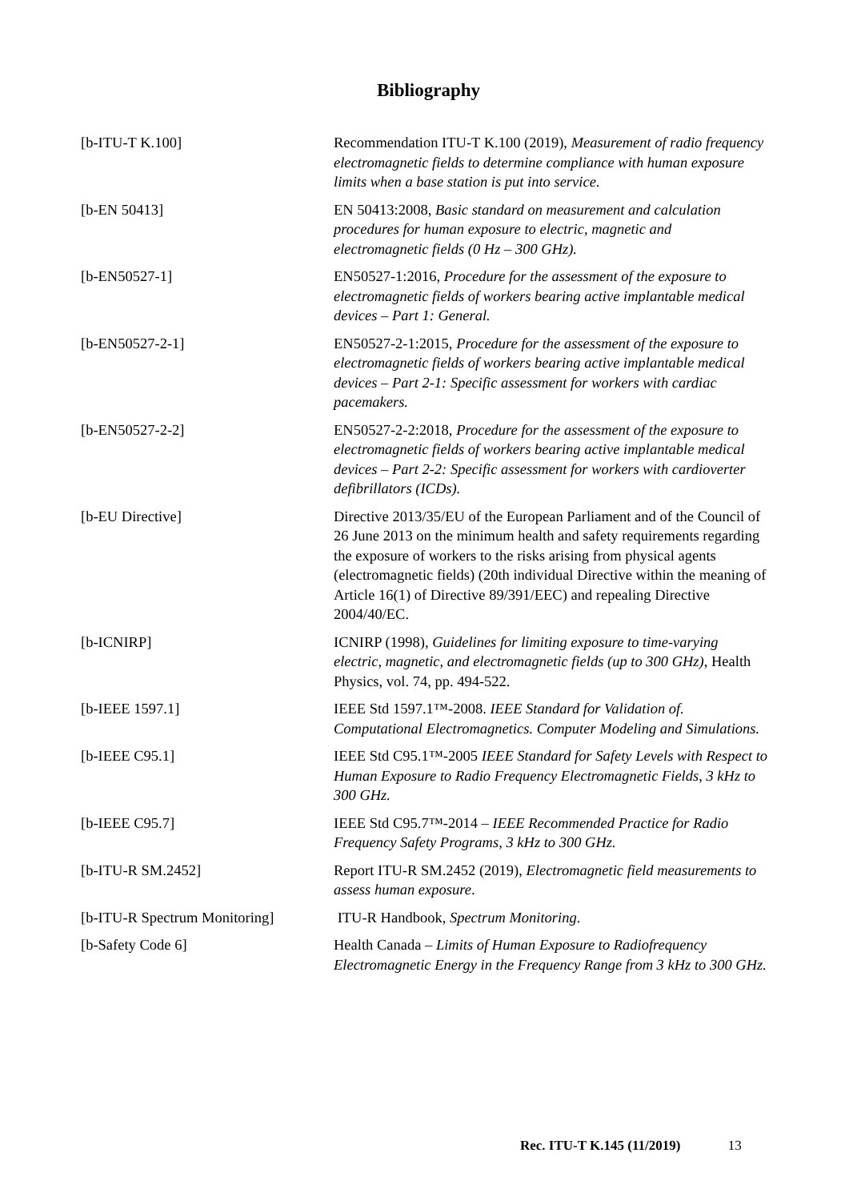Bibliography
[b-ITU-T K.100] Recommendation ITU-T K.100 (2019), Measurement of radio frequency electromagnetic fields to determine compliance with human exposure limits when a base station is put into service.
[b-EN 50413] EN 50413:2008, Basic standard on measurement and calculation procedures for human exposure to electric, magnetic and electromagnetic fields (0 Hz – 300 GHz).
[b-EN50527-1] EN50527-1:2016, Procedure for the assessment of the exposure to electromagnetic fields of workers bearing active implantable medical devices – Part 1: General.
[b-EN50527-2-1] EN50527-2-1:2015, Procedure for the assessment of the exposure to electromagnetic fields of workers bearing active implantable medical devices – Part 2-1: Specific assessment for workers with cardiac pacemakers.
[b-EN50527-2-2] EN50527-2-2:2018, Procedure for the assessment of the exposure to electromagnetic fields of workers bearing active implantable medical devices – Part 2-2: Specific assessment for workers with cardioverter defibrillators (ICDs).
[b-EU Directive] Directive 2013/35/EU of the European Parliament and of the Council of 26 June 2013 on the minimum health and safety requirements regarding the exposure of workers to the risks arising from physical agents (electromagnetic fields) (20th individual Directive within the meaning of Article 16(1) of Directive 89/391/EEC) and repealing Directive 2004/40/EC.
[b-ICNIRP] ICNIRP (1998), Guidelines for limiting exposure to time-varying electric, magnetic, and electromagnetic fields (up to 300 GHz), Health Physics, vol. 74, pp. 494-522.
[b-IEEE 1597.1] IEEE Std 1597.1™-2008. IEEE Standard for Validation of. Computational Electromagnetics. Computer Modeling and Simulations.
[b-IEEE C95.1] IEEE Std C95.1™-2005 IEEE Standard for Safety Levels with Respect to Human Exposure to Radio Frequency Electromagnetic Fields, 3 kHz to 300 GHz.
[b-IEEE C95.7] IEEE Std C95.7™-2014 – IEEE Recommended Practice for Radio Frequency Safety Programs, 3 kHz to 300 GHz.
[b-ITU-R SM.2452] Report ITU-R SM.2452 (2019), Electromagnetic field measurements to assess human exposure.
[b-ITU-R Spectrum Monitoring]
ITU-R Handbook, Spectrum Monitoring.
[b-Safety Code 6] Health Canada – Limits of Human Exposure to Radiofrequency Electromagnetic Energy in the Frequency Range from 3 kHz to 300 GHz.
Rec. ITU-T K.145 (11/2019) 13